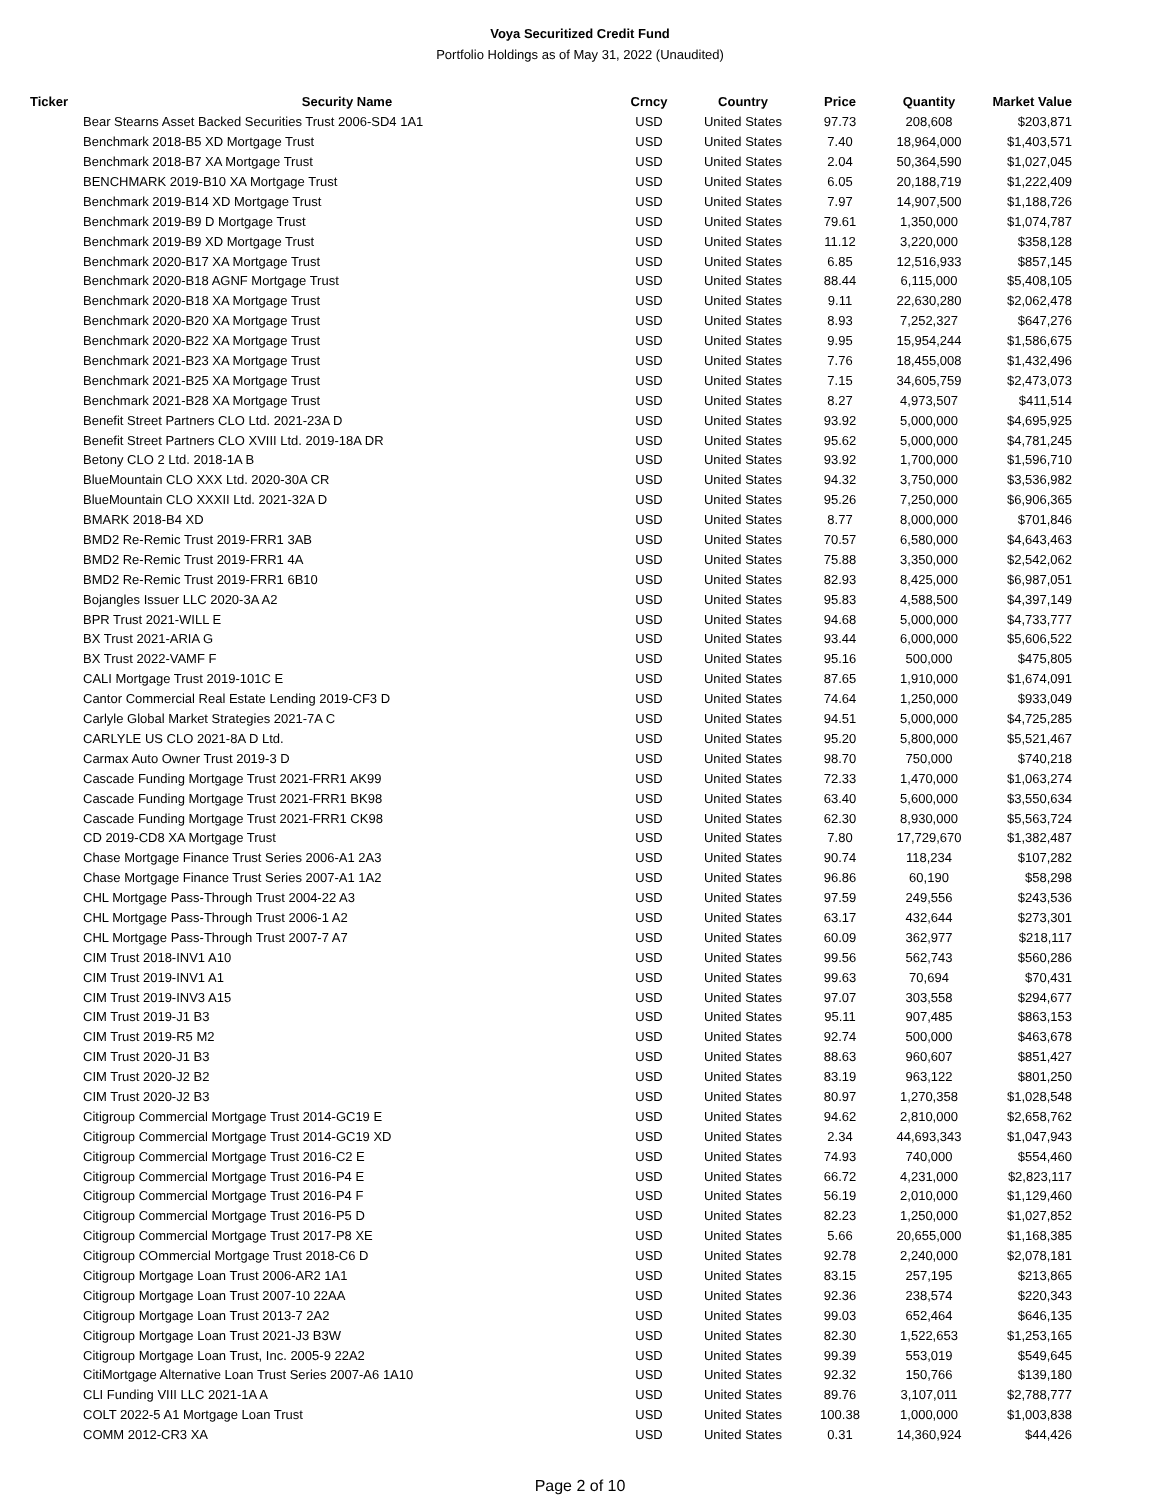Voya Securitized Credit Fund
Portfolio Holdings as of May 31, 2022 (Unaudited)
| Ticker | Security Name | Crncy | Country | Price | Quantity | Market Value |
| --- | --- | --- | --- | --- | --- | --- |
| | Bear Stearns Asset Backed Securities Trust 2006-SD4 1A1 | USD | United States | 97.73 | 208,608 | $203,871 |
| | Benchmark 2018-B5 XD Mortgage Trust | USD | United States | 7.40 | 18,964,000 | $1,403,571 |
| | Benchmark 2018-B7 XA Mortgage Trust | USD | United States | 2.04 | 50,364,590 | $1,027,045 |
| | BENCHMARK 2019-B10 XA Mortgage Trust | USD | United States | 6.05 | 20,188,719 | $1,222,409 |
| | Benchmark 2019-B14 XD Mortgage Trust | USD | United States | 7.97 | 14,907,500 | $1,188,726 |
| | Benchmark 2019-B9 D Mortgage Trust | USD | United States | 79.61 | 1,350,000 | $1,074,787 |
| | Benchmark 2019-B9 XD Mortgage Trust | USD | United States | 11.12 | 3,220,000 | $358,128 |
| | Benchmark 2020-B17 XA Mortgage Trust | USD | United States | 6.85 | 12,516,933 | $857,145 |
| | Benchmark 2020-B18 AGNF Mortgage Trust | USD | United States | 88.44 | 6,115,000 | $5,408,105 |
| | Benchmark 2020-B18 XA Mortgage Trust | USD | United States | 9.11 | 22,630,280 | $2,062,478 |
| | Benchmark 2020-B20 XA Mortgage Trust | USD | United States | 8.93 | 7,252,327 | $647,276 |
| | Benchmark 2020-B22 XA Mortgage Trust | USD | United States | 9.95 | 15,954,244 | $1,586,675 |
| | Benchmark 2021-B23 XA Mortgage Trust | USD | United States | 7.76 | 18,455,008 | $1,432,496 |
| | Benchmark 2021-B25 XA Mortgage Trust | USD | United States | 7.15 | 34,605,759 | $2,473,073 |
| | Benchmark 2021-B28 XA Mortgage Trust | USD | United States | 8.27 | 4,973,507 | $411,514 |
| | Benefit Street Partners CLO Ltd. 2021-23A D | USD | United States | 93.92 | 5,000,000 | $4,695,925 |
| | Benefit Street Partners CLO XVIII Ltd. 2019-18A DR | USD | United States | 95.62 | 5,000,000 | $4,781,245 |
| | Betony CLO 2 Ltd. 2018-1A B | USD | United States | 93.92 | 1,700,000 | $1,596,710 |
| | BlueMountain CLO XXX Ltd. 2020-30A CR | USD | United States | 94.32 | 3,750,000 | $3,536,982 |
| | BlueMountain CLO XXXII Ltd. 2021-32A D | USD | United States | 95.26 | 7,250,000 | $6,906,365 |
| | BMARK 2018-B4 XD | USD | United States | 8.77 | 8,000,000 | $701,846 |
| | BMD2 Re-Remic Trust 2019-FRR1 3AB | USD | United States | 70.57 | 6,580,000 | $4,643,463 |
| | BMD2 Re-Remic Trust 2019-FRR1 4A | USD | United States | 75.88 | 3,350,000 | $2,542,062 |
| | BMD2 Re-Remic Trust 2019-FRR1 6B10 | USD | United States | 82.93 | 8,425,000 | $6,987,051 |
| | Bojangles Issuer LLC 2020-3A A2 | USD | United States | 95.83 | 4,588,500 | $4,397,149 |
| | BPR Trust 2021-WILL E | USD | United States | 94.68 | 5,000,000 | $4,733,777 |
| | BX Trust 2021-ARIA G | USD | United States | 93.44 | 6,000,000 | $5,606,522 |
| | BX Trust 2022-VAMF F | USD | United States | 95.16 | 500,000 | $475,805 |
| | CALI Mortgage Trust 2019-101C E | USD | United States | 87.65 | 1,910,000 | $1,674,091 |
| | Cantor Commercial Real Estate Lending 2019-CF3 D | USD | United States | 74.64 | 1,250,000 | $933,049 |
| | Carlyle Global Market Strategies 2021-7A C | USD | United States | 94.51 | 5,000,000 | $4,725,285 |
| | CARLYLE US CLO 2021-8A D Ltd. | USD | United States | 95.20 | 5,800,000 | $5,521,467 |
| | Carmax Auto Owner Trust 2019-3 D | USD | United States | 98.70 | 750,000 | $740,218 |
| | Cascade Funding Mortgage Trust 2021-FRR1 AK99 | USD | United States | 72.33 | 1,470,000 | $1,063,274 |
| | Cascade Funding Mortgage Trust 2021-FRR1 BK98 | USD | United States | 63.40 | 5,600,000 | $3,550,634 |
| | Cascade Funding Mortgage Trust 2021-FRR1 CK98 | USD | United States | 62.30 | 8,930,000 | $5,563,724 |
| | CD 2019-CD8 XA Mortgage Trust | USD | United States | 7.80 | 17,729,670 | $1,382,487 |
| | Chase Mortgage Finance Trust Series 2006-A1 2A3 | USD | United States | 90.74 | 118,234 | $107,282 |
| | Chase Mortgage Finance Trust Series 2007-A1 1A2 | USD | United States | 96.86 | 60,190 | $58,298 |
| | CHL Mortgage Pass-Through Trust 2004-22 A3 | USD | United States | 97.59 | 249,556 | $243,536 |
| | CHL Mortgage Pass-Through Trust 2006-1 A2 | USD | United States | 63.17 | 432,644 | $273,301 |
| | CHL Mortgage Pass-Through Trust 2007-7 A7 | USD | United States | 60.09 | 362,977 | $218,117 |
| | CIM Trust 2018-INV1 A10 | USD | United States | 99.56 | 562,743 | $560,286 |
| | CIM Trust 2019-INV1 A1 | USD | United States | 99.63 | 70,694 | $70,431 |
| | CIM Trust 2019-INV3 A15 | USD | United States | 97.07 | 303,558 | $294,677 |
| | CIM Trust 2019-J1 B3 | USD | United States | 95.11 | 907,485 | $863,153 |
| | CIM Trust 2019-R5 M2 | USD | United States | 92.74 | 500,000 | $463,678 |
| | CIM Trust 2020-J1 B3 | USD | United States | 88.63 | 960,607 | $851,427 |
| | CIM Trust 2020-J2 B2 | USD | United States | 83.19 | 963,122 | $801,250 |
| | CIM Trust 2020-J2 B3 | USD | United States | 80.97 | 1,270,358 | $1,028,548 |
| | Citigroup Commercial Mortgage Trust 2014-GC19 E | USD | United States | 94.62 | 2,810,000 | $2,658,762 |
| | Citigroup Commercial Mortgage Trust 2014-GC19 XD | USD | United States | 2.34 | 44,693,343 | $1,047,943 |
| | Citigroup Commercial Mortgage Trust 2016-C2 E | USD | United States | 74.93 | 740,000 | $554,460 |
| | Citigroup Commercial Mortgage Trust 2016-P4 E | USD | United States | 66.72 | 4,231,000 | $2,823,117 |
| | Citigroup Commercial Mortgage Trust 2016-P4 F | USD | United States | 56.19 | 2,010,000 | $1,129,460 |
| | Citigroup Commercial Mortgage Trust 2016-P5 D | USD | United States | 82.23 | 1,250,000 | $1,027,852 |
| | Citigroup Commercial Mortgage Trust 2017-P8 XE | USD | United States | 5.66 | 20,655,000 | $1,168,385 |
| | Citigroup COmmercial Mortgage Trust 2018-C6 D | USD | United States | 92.78 | 2,240,000 | $2,078,181 |
| | Citigroup Mortgage Loan Trust 2006-AR2 1A1 | USD | United States | 83.15 | 257,195 | $213,865 |
| | Citigroup Mortgage Loan Trust 2007-10 22AA | USD | United States | 92.36 | 238,574 | $220,343 |
| | Citigroup Mortgage Loan Trust 2013-7 2A2 | USD | United States | 99.03 | 652,464 | $646,135 |
| | Citigroup Mortgage Loan Trust 2021-J3 B3W | USD | United States | 82.30 | 1,522,653 | $1,253,165 |
| | Citigroup Mortgage Loan Trust, Inc. 2005-9 22A2 | USD | United States | 99.39 | 553,019 | $549,645 |
| | CitiMortgage Alternative Loan Trust Series 2007-A6 1A10 | USD | United States | 92.32 | 150,766 | $139,180 |
| | CLI Funding VIII LLC 2021-1A A | USD | United States | 89.76 | 3,107,011 | $2,788,777 |
| | COLT 2022-5 A1 Mortgage Loan Trust | USD | United States | 100.38 | 1,000,000 | $1,003,838 |
| | COMM 2012-CR3 XA | USD | United States | 0.31 | 14,360,924 | $44,426 |
Page 2 of 10